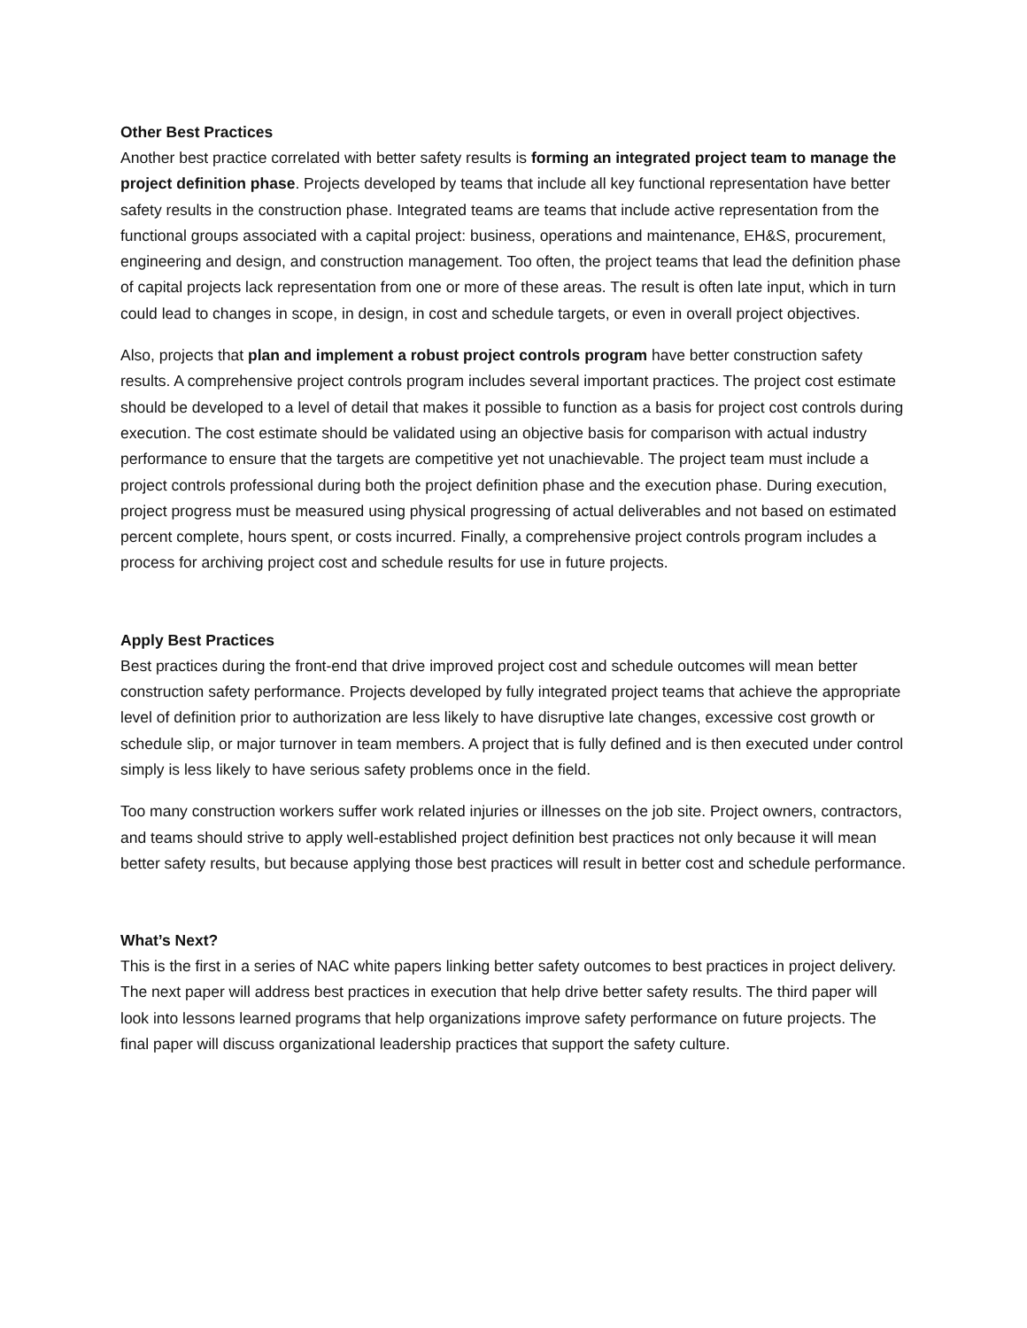Other Best Practices
Another best practice correlated with better safety results is forming an integrated project team to manage the project definition phase. Projects developed by teams that include all key functional representation have better safety results in the construction phase. Integrated teams are teams that include active representation from the functional groups associated with a capital project: business, operations and maintenance, EH&S, procurement, engineering and design, and construction management. Too often, the project teams that lead the definition phase of capital projects lack representation from one or more of these areas. The result is often late input, which in turn could lead to changes in scope, in design, in cost and schedule targets, or even in overall project objectives.
Also, projects that plan and implement a robust project controls program have better construction safety results. A comprehensive project controls program includes several important practices. The project cost estimate should be developed to a level of detail that makes it possible to function as a basis for project cost controls during execution. The cost estimate should be validated using an objective basis for comparison with actual industry performance to ensure that the targets are competitive yet not unachievable. The project team must include a project controls professional during both the project definition phase and the execution phase. During execution, project progress must be measured using physical progressing of actual deliverables and not based on estimated percent complete, hours spent, or costs incurred. Finally, a comprehensive project controls program includes a process for archiving project cost and schedule results for use in future projects.
Apply Best Practices
Best practices during the front-end that drive improved project cost and schedule outcomes will mean better construction safety performance. Projects developed by fully integrated project teams that achieve the appropriate level of definition prior to authorization are less likely to have disruptive late changes, excessive cost growth or schedule slip, or major turnover in team members. A project that is fully defined and is then executed under control simply is less likely to have serious safety problems once in the field.
Too many construction workers suffer work related injuries or illnesses on the job site. Project owners, contractors, and teams should strive to apply well-established project definition best practices not only because it will mean better safety results, but because applying those best practices will result in better cost and schedule performance.
What’s Next?
This is the first in a series of NAC white papers linking better safety outcomes to best practices in project delivery. The next paper will address best practices in execution that help drive better safety results. The third paper will look into lessons learned programs that help organizations improve safety performance on future projects. The final paper will discuss organizational leadership practices that support the safety culture.